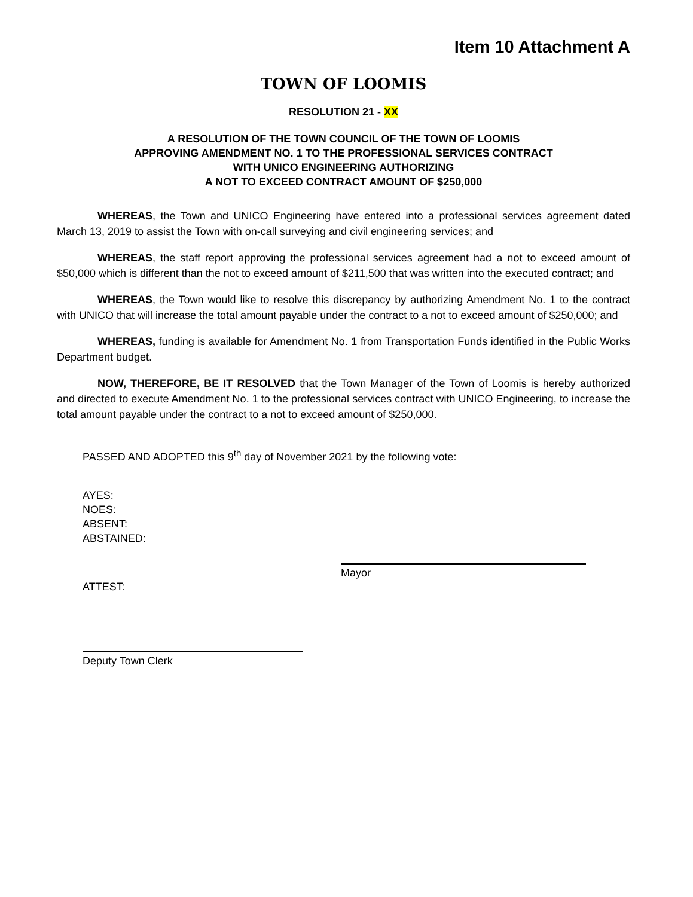Item 10 Attachment A
TOWN OF LOOMIS
RESOLUTION 21 - XX
A RESOLUTION OF THE TOWN COUNCIL OF THE TOWN OF LOOMIS
APPROVING AMENDMENT NO. 1 TO THE PROFESSIONAL SERVICES CONTRACT
WITH UNICO ENGINEERING AUTHORIZING
A NOT TO EXCEED CONTRACT AMOUNT OF $250,000
WHEREAS, the Town and UNICO Engineering have entered into a professional services agreement dated March 13, 2019 to assist the Town with on-call surveying and civil engineering services; and
WHEREAS, the staff report approving the professional services agreement had a not to exceed amount of $50,000 which is different than the not to exceed amount of $211,500 that was written into the executed contract; and
WHEREAS, the Town would like to resolve this discrepancy by authorizing Amendment No. 1 to the contract with UNICO that will increase the total amount payable under the contract to a not to exceed amount of $250,000; and
WHEREAS, funding is available for Amendment No. 1 from Transportation Funds identified in the Public Works Department budget.
NOW, THEREFORE, BE IT RESOLVED that the Town Manager of the Town of Loomis is hereby authorized and directed to execute Amendment No. 1 to the professional services contract with UNICO Engineering, to increase the total amount payable under the contract to a not to exceed amount of $250,000.
PASSED AND ADOPTED this 9<sup>th</sup> day of November 2021 by the following vote:
AYES:
NOES:
ABSENT:
ABSTAINED:
Mayor
ATTEST:
Deputy Town Clerk